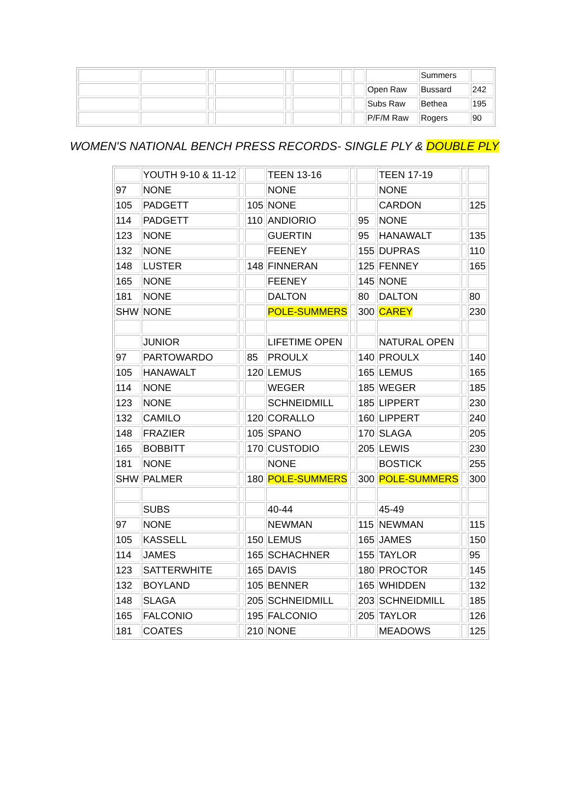| | | | | | | | | | Summers | |
| | | | | | | | | Open Raw | Bussard | 242 |
| | | | | | | | | Subs Raw | Bethea | 195 |
| | | | | | | | | P/F/M Raw | Rogers | 90 |
WOMEN'S NATIONAL BENCH PRESS RECORDS- SINGLE PLY & DOUBLE PLY
| | YOUTH 9-10 & 11-12 | | | TEEN 13-16 | | | TEEN 17-19 | | |
| 97 | NONE | | | NONE | | | NONE | | |
| 105 | PADGETT | | 105 | NONE | | | CARDON | | 125 |
| 114 | PADGETT | | 110 | ANDIORIO | | 95 | NONE | | |
| 123 | NONE | | | GUERTIN | | 95 | HANAWALT | | 135 |
| 132 | NONE | | | FEENEY | | 155 | DUPRAS | | 110 |
| 148 | LUSTER | | 148 | FINNERAN | | 125 | FENNEY | | 165 |
| 165 | NONE | | | FEENEY | | 145 | NONE | | |
| 181 | NONE | | | DALTON | | 80 | DALTON | | 80 |
| SHW | NONE | | | POLE-SUMMERS | | 300 | CAREY | | 230 |
| | JUNIOR | | | LIFETIME OPEN | | | NATURAL OPEN | | |
| 97 | PARTOWARDO | | 85 | PROULX | | 140 | PROULX | | 140 |
| 105 | HANAWALT | | 120 | LEMUS | | 165 | LEMUS | | 165 |
| 114 | NONE | | | WEGER | | 185 | WEGER | | 185 |
| 123 | NONE | | | SCHNEIDMILL | | 185 | LIPPERT | | 230 |
| 132 | CAMILO | | 120 | CORALLO | | 160 | LIPPERT | | 240 |
| 148 | FRAZIER | | 105 | SPANO | | 170 | SLAGA | | 205 |
| 165 | BOBBITT | | 170 | CUSTODIO | | 205 | LEWIS | | 230 |
| 181 | NONE | | | NONE | | | BOSTICK | | 255 |
| SHW | PALMER | | 180 | POLE-SUMMERS | | 300 | POLE-SUMMERS | | 300 |
| | SUBS | | | 40-44 | | | 45-49 | | |
| 97 | NONE | | | NEWMAN | | 115 | NEWMAN | | 115 |
| 105 | KASSELL | | 150 | LEMUS | | 165 | JAMES | | 150 |
| 114 | JAMES | | 165 | SCHACHNER | | 155 | TAYLOR | | 95 |
| 123 | SATTERWHITE | | 165 | DAVIS | | 180 | PROCTOR | | 145 |
| 132 | BOYLAND | | 105 | BENNER | | 165 | WHIDDEN | | 132 |
| 148 | SLAGA | | 205 | SCHNEIDMILL | | 203 | SCHNEIDMILL | | 185 |
| 165 | FALCONIO | | 195 | FALCONIO | | 205 | TAYLOR | | 126 |
| 181 | COATES | | 210 | NONE | | | MEADOWS | | 125 |